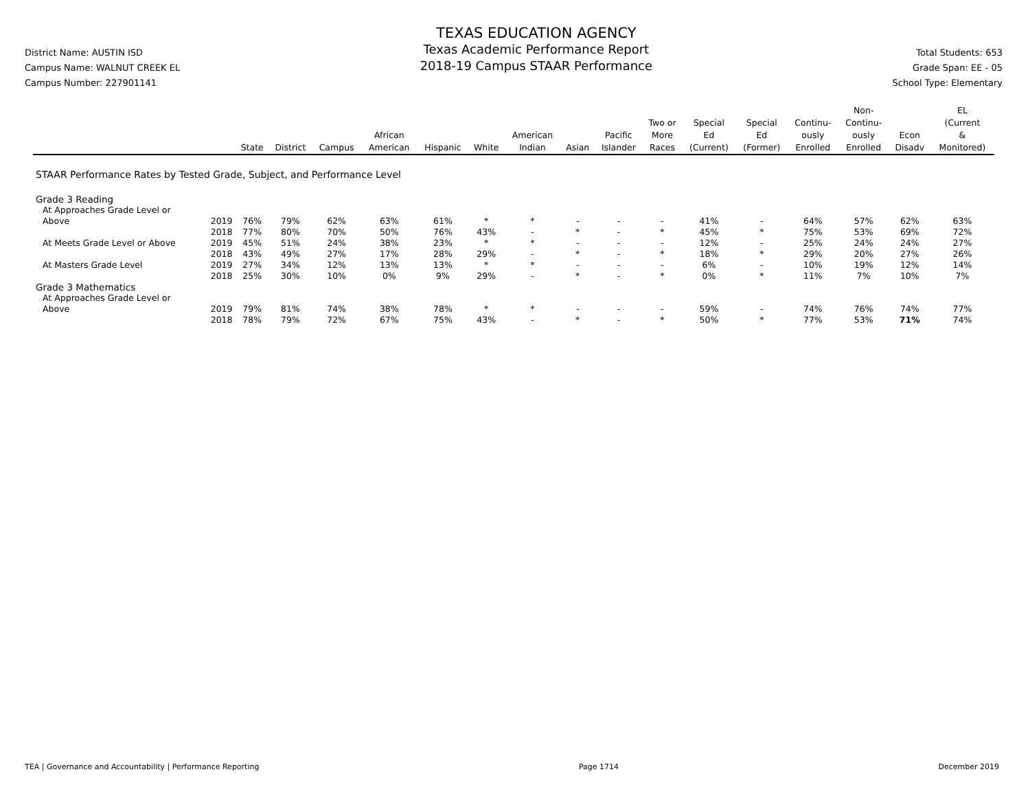District Name: AUSTIN ISD
Campus Name: WALNUT CREEK EL
Campus Number: 227901141
TEXAS EDUCATION AGENCY
Texas Academic Performance Report
2018-19 Campus STAAR Performance
Total Students: 653
Grade Span: EE - 05
School Type: Elementary
| | | State | District | Campus | African American | Hispanic | White | American Indian | Asian | Pacific Islander | Two or More Races | Special Ed (Current) | Special Ed (Former) | Continu- ously Enrolled | Non- Continu- ously Enrolled | Econ Disadv | EL (Current & Monitored) |
| --- | --- | --- | --- | --- | --- | --- | --- | --- | --- | --- | --- | --- | --- | --- | --- | --- | --- |
| STAAR Performance Rates by Tested Grade, Subject, and Performance Level | | | | | | | | | | | | | | | | | |
| Grade 3 Reading | | | | | | | | | | | | | | | | | |
| At Approaches Grade Level or Above | 2019 | 76% | 79% | 62% | 63% | 61% | * | * | - | - | - | 41% | - | 64% | 57% | 62% | 63% |
| | 2018 | 77% | 80% | 70% | 50% | 76% | 43% | - | * | - | * | 45% | * | 75% | 53% | 69% | 72% |
| At Meets Grade Level or Above | 2019 | 45% | 51% | 24% | 38% | 23% | * | * | - | - | - | 12% | - | 25% | 24% | 24% | 27% |
| | 2018 | 43% | 49% | 27% | 17% | 28% | 29% | - | * | - | * | 18% | * | 29% | 20% | 27% | 26% |
| At Masters Grade Level | 2019 | 27% | 34% | 12% | 13% | 13% | * | * | - | - | - | 6% | - | 10% | 19% | 12% | 14% |
| | 2018 | 25% | 30% | 10% | 0% | 9% | 29% | - | * | - | * | 0% | * | 11% | 7% | 10% | 7% |
| Grade 3 Mathematics | | | | | | | | | | | | | | | | | |
| At Approaches Grade Level or Above | 2019 | 79% | 81% | 74% | 38% | 78% | * | * | - | - | - | 59% | - | 74% | 76% | 74% | 77% |
| | 2018 | 78% | 79% | 72% | 67% | 75% | 43% | - | * | - | * | 50% | * | 77% | 53% | 71% | 74% |
TEA | Governance and Accountability | Performance Reporting Page 1714 December 2019